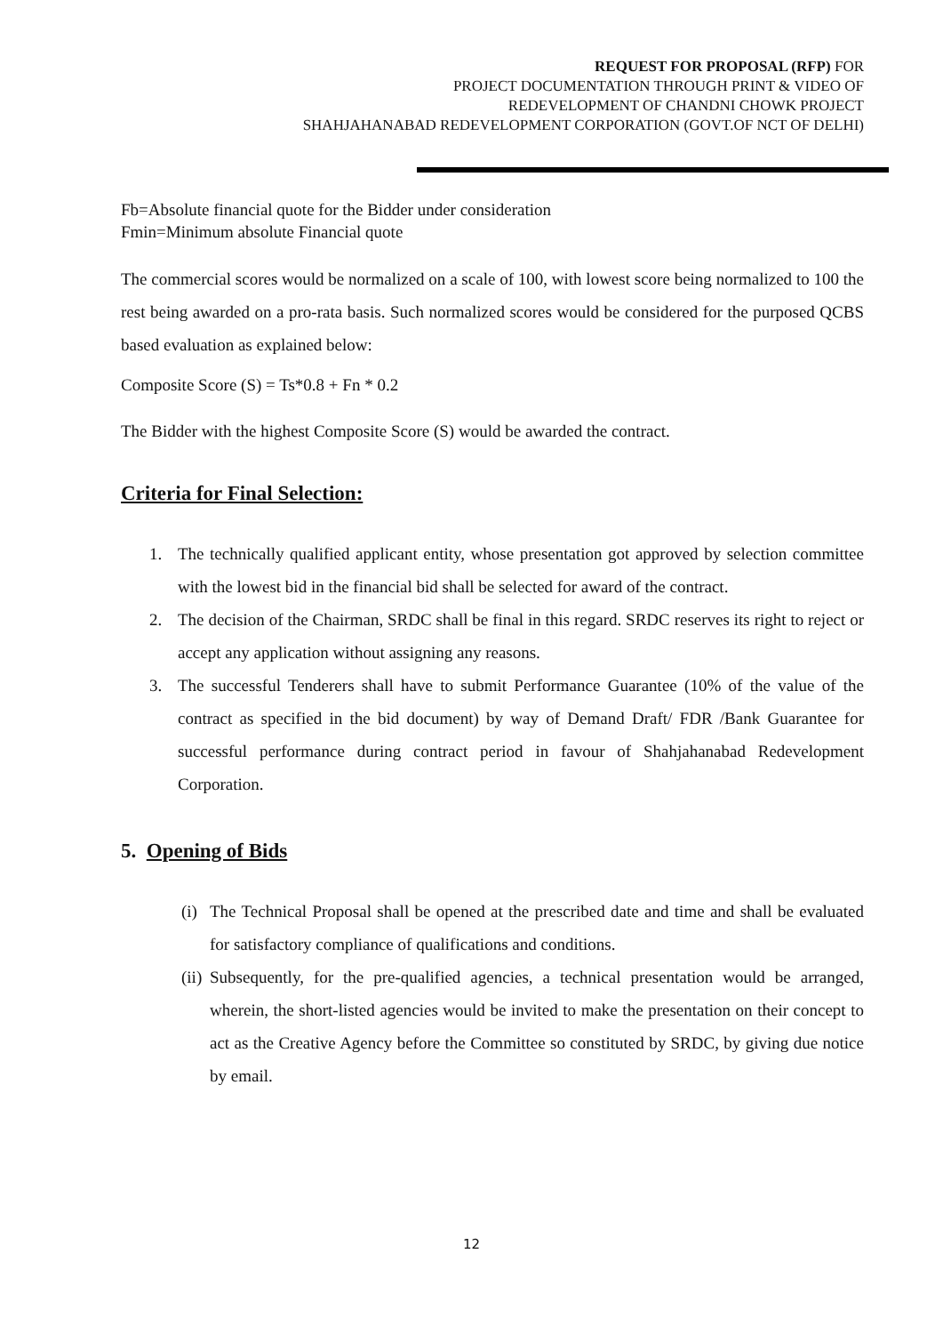REQUEST FOR PROPOSAL (RFP) FOR
PROJECT DOCUMENTATION THROUGH PRINT & VIDEO OF
REDEVELOPMENT OF CHANDNI CHOWK PROJECT
SHAHJAHANABAD REDEVELOPMENT CORPORATION (GOVT.OF NCT OF DELHI)
Fb=Absolute financial quote for the Bidder under consideration
Fmin=Minimum absolute Financial quote
The commercial scores would be normalized on a scale of 100, with lowest score being normalized to 100 the rest being awarded on a pro-rata basis. Such normalized scores would be considered for the purposed QCBS based evaluation as explained below:
Composite Score (S) = Ts*0.8 + Fn * 0.2
The Bidder with the highest Composite Score (S) would be awarded the contract.
Criteria for Final Selection:
1. The technically qualified applicant entity, whose presentation got approved by selection committee with the lowest bid in the financial bid shall be selected for award of the contract.
2. The decision of the Chairman, SRDC shall be final in this regard. SRDC reserves its right to reject or accept any application without assigning any reasons.
3. The successful Tenderers shall have to submit Performance Guarantee (10% of the value of the contract as specified in the bid document) by way of Demand Draft/ FDR /Bank Guarantee for successful performance during contract period in favour of Shahjahanabad Redevelopment Corporation.
5. Opening of Bids
(i) The Technical Proposal shall be opened at the prescribed date and time and shall be evaluated for satisfactory compliance of qualifications and conditions.
(ii) Subsequently, for the pre-qualified agencies, a technical presentation would be arranged, wherein, the short-listed agencies would be invited to make the presentation on their concept to act as the Creative Agency before the Committee so constituted by SRDC, by giving due notice by email.
12